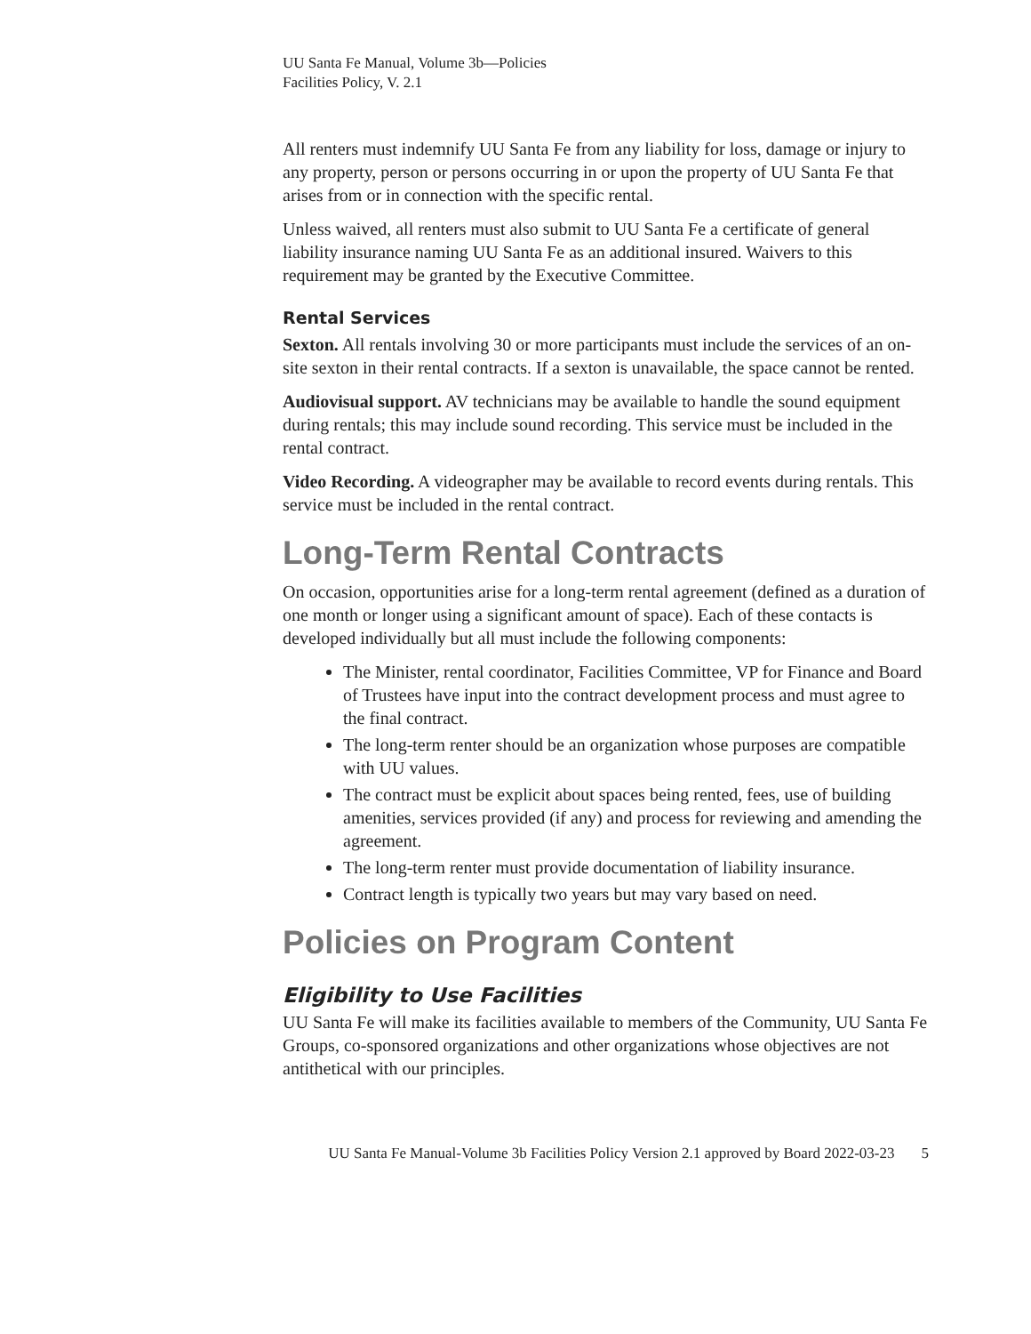UU Santa Fe Manual, Volume 3b—Policies
Facilities Policy, V. 2.1
All renters must indemnify UU Santa Fe from any liability for loss, damage or injury to any property, person or persons occurring in or upon the property of UU Santa Fe that arises from or in connection with the specific rental.
Unless waived, all renters must also submit to UU Santa Fe a certificate of general liability insurance naming UU Santa Fe as an additional insured. Waivers to this requirement may be granted by the Executive Committee.
Rental Services
Sexton. All rentals involving 30 or more participants must include the services of an on-site sexton in their rental contracts. If a sexton is unavailable, the space cannot be rented.
Audiovisual support. AV technicians may be available to handle the sound equipment during rentals; this may include sound recording. This service must be included in the rental contract.
Video Recording. A videographer may be available to record events during rentals. This service must be included in the rental contract.
Long-Term Rental Contracts
On occasion, opportunities arise for a long-term rental agreement (defined as a duration of one month or longer using a significant amount of space). Each of these contacts is developed individually but all must include the following components:
The Minister, rental coordinator, Facilities Committee, VP for Finance and Board of Trustees have input into the contract development process and must agree to the final contract.
The long-term renter should be an organization whose purposes are compatible with UU values.
The contract must be explicit about spaces being rented, fees, use of building amenities, services provided (if any) and process for reviewing and amending the agreement.
The long-term renter must provide documentation of liability insurance.
Contract length is typically two years but may vary based on need.
Policies on Program Content
Eligibility to Use Facilities
UU Santa Fe will make its facilities available to members of the Community, UU Santa Fe Groups, co-sponsored organizations and other organizations whose objectives are not antithetical with our principles.
UU Santa Fe Manual-Volume 3b Facilities Policy Version 2.1 approved by Board 2022-03-23 5